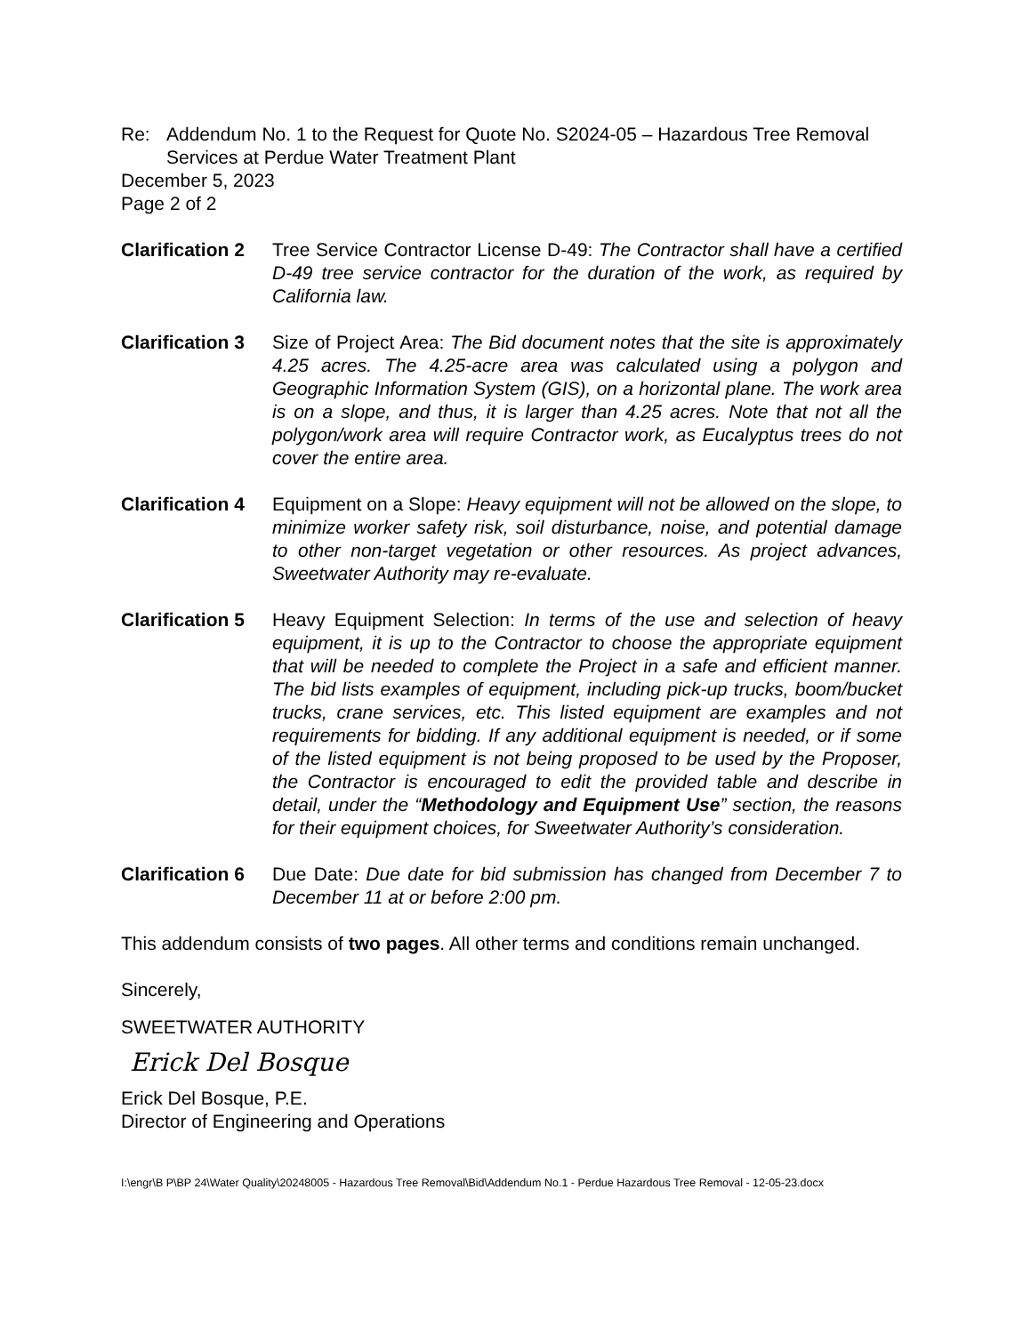Re: Addendum No. 1 to the Request for Quote No. S2024-05 – Hazardous Tree Removal Services at Perdue Water Treatment Plant
December 5, 2023
Page 2 of 2
Clarification 2
Tree Service Contractor License D-49: The Contractor shall have a certified D-49 tree service contractor for the duration of the work, as required by California law.
Clarification 3
Size of Project Area: The Bid document notes that the site is approximately 4.25 acres. The 4.25-acre area was calculated using a polygon and Geographic Information System (GIS), on a horizontal plane. The work area is on a slope, and thus, it is larger than 4.25 acres. Note that not all the polygon/work area will require Contractor work, as Eucalyptus trees do not cover the entire area.
Clarification 4
Equipment on a Slope: Heavy equipment will not be allowed on the slope, to minimize worker safety risk, soil disturbance, noise, and potential damage to other non-target vegetation or other resources. As project advances, Sweetwater Authority may re-evaluate.
Clarification 5
Heavy Equipment Selection: In terms of the use and selection of heavy equipment, it is up to the Contractor to choose the appropriate equipment that will be needed to complete the Project in a safe and efficient manner. The bid lists examples of equipment, including pick-up trucks, boom/bucket trucks, crane services, etc. This listed equipment are examples and not requirements for bidding. If any additional equipment is needed, or if some of the listed equipment is not being proposed to be used by the Proposer, the Contractor is encouraged to edit the provided table and describe in detail, under the “Methodology and Equipment Use” section, the reasons for their equipment choices, for Sweetwater Authority’s consideration.
Clarification 6
Due Date: Due date for bid submission has changed from December 7 to December 11 at or before 2:00 pm.
This addendum consists of two pages. All other terms and conditions remain unchanged.
Sincerely,
SWEETWATER AUTHORITY
Erick Del Bosque
Erick Del Bosque, P.E.
Director of Engineering and Operations
I:\engr\B P\BP 24\Water Quality\20248005 - Hazardous Tree Removal\Bid\Addendum No.1 - Perdue Hazardous Tree Removal - 12-05-23.docx